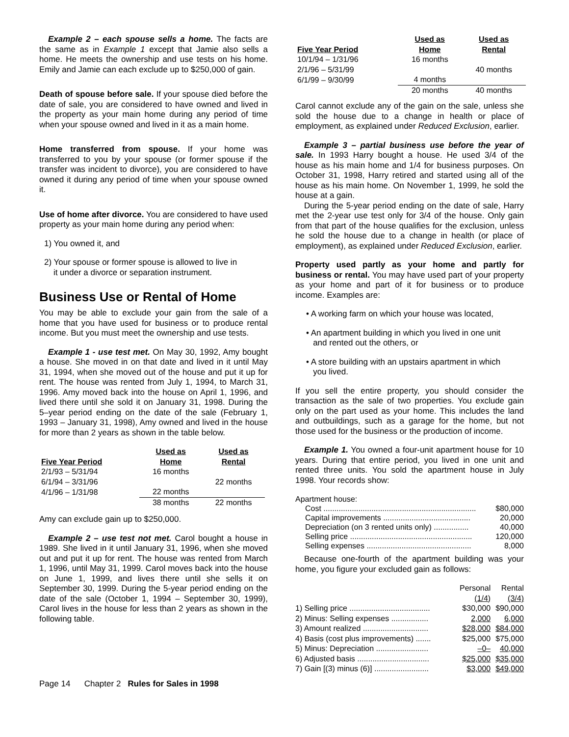Example 2 – each spouse sells a home. The facts are the same as in Example 1 except that Jamie also sells a home. He meets the ownership and use tests on his home. Emily and Jamie can each exclude up to $250,000 of gain.
Death of spouse before sale. If your spouse died before the date of sale, you are considered to have owned and lived in the property as your main home during any period of time when your spouse owned and lived in it as a main home.
Home transferred from spouse. If your home was transferred to you by your spouse (or former spouse if the transfer was incident to divorce), you are considered to have owned it during any period of time when your spouse owned it.
Use of home after divorce. You are considered to have used property as your main home during any period when:
1) You owned it, and
2) Your spouse or former spouse is allowed to live in
it under a divorce or separation instrument.
Business Use or Rental of Home
You may be able to exclude your gain from the sale of a home that you have used for business or to produce rental income. But you must meet the ownership and use tests.
Example 1 - use test met. On May 30, 1992, Amy bought a house. She moved in on that date and lived in it until May 31, 1994, when she moved out of the house and put it up for rent. The house was rented from July 1, 1994, to March 31, 1996. Amy moved back into the house on April 1, 1996, and lived there until she sold it on January 31, 1998. During the 5–year period ending on the date of the sale (February 1, 1993 – January 31, 1998), Amy owned and lived in the house for more than 2 years as shown in the table below.
| Five Year Period | Used as Home | Used as Rental |
| --- | --- | --- |
| 2/1/93 – 5/31/94 | 16 months | |
| 6/1/94 – 3/31/96 | | 22 months |
| 4/1/96 – 1/31/98 | 22 months | |
| | 38 months | 22 months |
Amy can exclude gain up to $250,000.
Example 2 – use test not met. Carol bought a house in 1989. She lived in it until January 31, 1996, when she moved out and put it up for rent. The house was rented from March 1, 1996, until May 31, 1999. Carol moves back into the house on June 1, 1999, and lives there until she sells it on September 30, 1999. During the 5-year period ending on the date of the sale (October 1, 1994 – September 30, 1999), Carol lives in the house for less than 2 years as shown in the following table.
| Five Year Period | Used as Home | Used as Rental |
| --- | --- | --- |
| 10/1/94 – 1/31/96 | 16 months | |
| 2/1/96 – 5/31/99 | | 40 months |
| 6/1/99 – 9/30/99 | 4 months | |
| | 20 months | 40 months |
Carol cannot exclude any of the gain on the sale, unless she sold the house due to a change in health or place of employment, as explained under Reduced Exclusion, earlier.
Example 3 – partial business use before the year of sale. In 1993 Harry bought a house. He used 3/4 of the house as his main home and 1/4 for business purposes. On October 31, 1998, Harry retired and started using all of the house as his main home. On November 1, 1999, he sold the house at a gain.
During the 5-year period ending on the date of sale, Harry met the 2-year use test only for 3/4 of the house. Only gain from that part of the house qualifies for the exclusion, unless he sold the house due to a change in health (or place of employment), as explained under Reduced Exclusion, earlier.
Property used partly as your home and partly for business or rental. You may have used part of your property as your home and part of it for business or to produce income. Examples are:
• A working farm on which your house was located,
• An apartment building in which you lived in one unit
and rented out the others, or
• A store building with an upstairs apartment in which
you lived.
If you sell the entire property, you should consider the transaction as the sale of two properties. You exclude gain only on the part used as your home. This includes the land and outbuildings, such as a garage for the home, but not those used for the business or the production of income.
Example 1. You owned a four-unit apartment house for 10 years. During that entire period, you lived in one unit and rented three units. You sold the apartment house in July 1998. Your records show:
Apartment house:
| Cost ...................................................................... | $80,000 |
| Capital improvements ........................................ | 20,000 |
| Depreciation (on 3 rented units only) ................ | 40,000 |
| Selling price ........................................................ | 120,000 |
| Selling expenses ................................................ | 8,000 |
Because one-fourth of the apartment building was your home, you figure your excluded gain as follows:
| | Personal (1/4) | Rental (3/4) |
| 1) Selling price ..................................... | $30,000 | $90,000 |
| 2) Minus: Selling expenses ................. | 2,000 | 6,000 |
| 3) Amount realized .............................. | $28,000 | $84,000 |
| 4) Basis (cost plus improvements) ....... | $25,000 | $75,000 |
| 5) Minus: Depreciation ........................ | –0– | 40,000 |
| 6) Adjusted basis ................................. | $25,000 | $35,000 |
| 7) Gain [(3) minus (6)] ......................... | $3,000 | $49,000 |
Page 14 Chapter 2 Rules for Sales in 1998